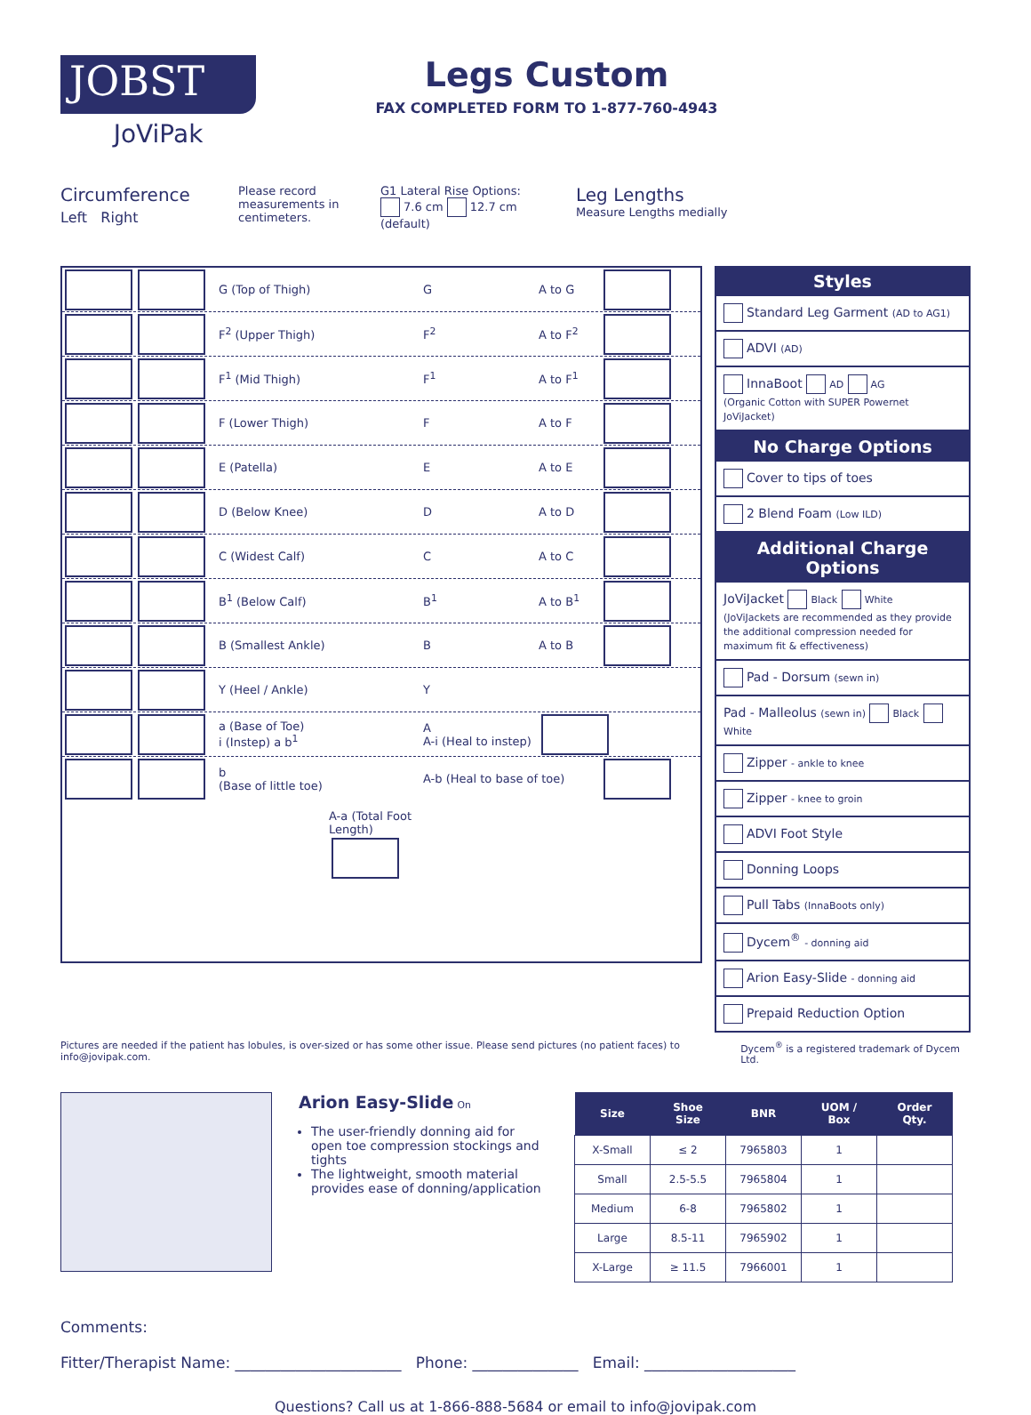JOBST
JoViPak
Legs Custom
FAX COMPLETED FORM TO 1-877-760-4943
Circumference
Left Right
Please record measurements in centimeters.
G1 Lateral Rise Options:
7.6 cm 12.7 cm (default)
Leg Lengths
Measure Lengths medially
G (Top of Thigh) G A to G
F<sup>2</sup> (Upper Thigh) F<sup>2</sup> A to F<sup>2</sup>
F<sup>1</sup> (Mid Thigh) F<sup>1</sup> A to F<sup>1</sup>
F (Lower Thigh) F A to F
E (Patella) E A to E
D (Below Knee) D A to D
C (Widest Calf) C A to C
B<sup>1</sup> (Below Calf) B<sup>1</sup> A to B<sup>1</sup>
B (Smallest Ankle) B A to B
Y (Heel / Ankle) Y
a (Base of Toe)
i (Instep) a b<sup>1</sup>
A
A-i (Heal to instep)
b
(Base of little toe)
A-b (Heal to base of toe)
A-a (Total Foot Length)
Styles
Standard Leg Garment (AD to AG1)
ADVI (AD)
InnaBoot AD AG
(Organic Cotton with SUPER Powernet JoViJacket)
No Charge Options
Cover to tips of toes
2 Blend Foam (Low ILD)
Additional Charge Options
JoViJacket Black White
(JoViJackets are recommended as they provide the additional compression needed for maximum fit & effectiveness)
Pad - Dorsum (sewn in)
Pad - Malleolus (sewn in) Black White
Zipper - ankle to knee
Zipper - knee to groin
ADVI Foot Style
Donning Loops
Pull Tabs (InnaBoots only)
Dycem<sup>®</sup> - donning aid
Arion Easy-Slide - donning aid
Prepaid Reduction Option
Pictures are needed if the patient has lobules, is over-sized or has some other issue. Please send pictures (no patient faces) to info@jovipak.com. Dycem<sup>®</sup> is a registered trademark of Dycem Ltd.
Arion Easy-Slide On
The user-friendly donning aid for open toe compression stockings and tights
The lightweight, smooth material provides ease of donning/application
| Size | Shoe Size | BNR | UOM / Box | Order Qty. |
| --- | --- | --- | --- | --- |
| X-Small | ≤ 2 | 7965803 | 1 | |
| Small | 2.5-5.5 | 7965804 | 1 | |
| Medium | 6-8 | 7965802 | 1 | |
| Large | 8.5-11 | 7965902 | 1 | |
| X-Large | ≥ 11.5 | 7966001 | 1 | |
Comments:
Fitter/Therapist Name: ______________________ Phone: ______________ Email: ____________________
Questions? Call us at 1-866-888-5684 or email to info@jovipak.com